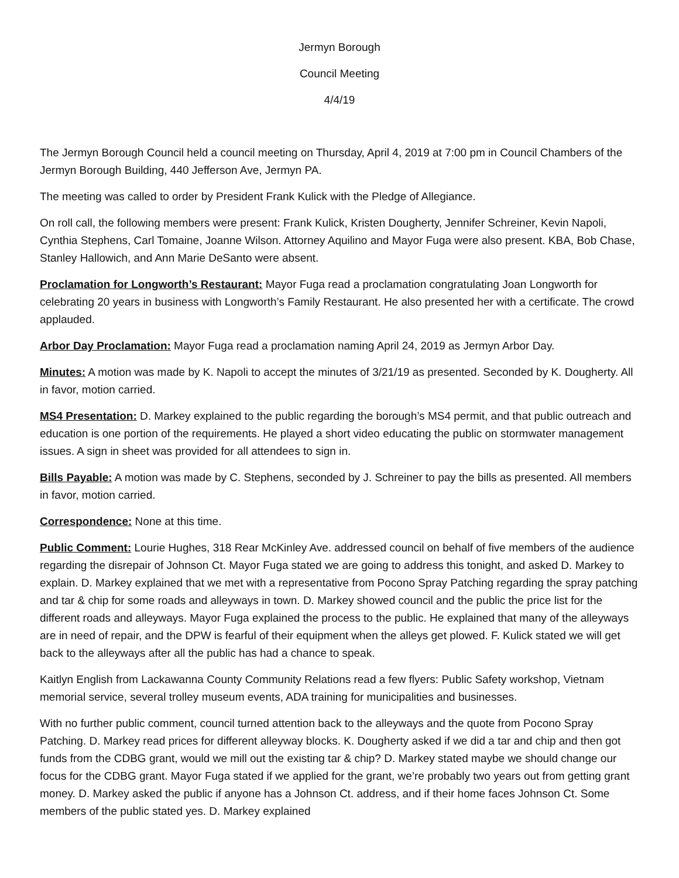Jermyn Borough
Council Meeting
4/4/19
The Jermyn Borough Council held a council meeting on Thursday, April 4, 2019 at 7:00 pm in Council Chambers of the Jermyn Borough Building, 440 Jefferson Ave, Jermyn PA.
The meeting was called to order by President Frank Kulick with the Pledge of Allegiance.
On roll call, the following members were present: Frank Kulick, Kristen Dougherty, Jennifer Schreiner, Kevin Napoli, Cynthia Stephens, Carl Tomaine, Joanne Wilson. Attorney Aquilino and Mayor Fuga were also present. KBA, Bob Chase, Stanley Hallowich, and Ann Marie DeSanto were absent.
Proclamation for Longworth’s Restaurant: Mayor Fuga read a proclamation congratulating Joan Longworth for celebrating 20 years in business with Longworth’s Family Restaurant. He also presented her with a certificate. The crowd applauded.
Arbor Day Proclamation: Mayor Fuga read a proclamation naming April 24, 2019 as Jermyn Arbor Day.
Minutes: A motion was made by K. Napoli to accept the minutes of 3/21/19 as presented. Seconded by K. Dougherty. All in favor, motion carried.
MS4 Presentation: D. Markey explained to the public regarding the borough’s MS4 permit, and that public outreach and education is one portion of the requirements. He played a short video educating the public on stormwater management issues. A sign in sheet was provided for all attendees to sign in.
Bills Payable: A motion was made by C. Stephens, seconded by J. Schreiner to pay the bills as presented. All members in favor, motion carried.
Correspondence: None at this time.
Public Comment: Lourie Hughes, 318 Rear McKinley Ave. addressed council on behalf of five members of the audience regarding the disrepair of Johnson Ct. Mayor Fuga stated we are going to address this tonight, and asked D. Markey to explain. D. Markey explained that we met with a representative from Pocono Spray Patching regarding the spray patching and tar & chip for some roads and alleyways in town. D. Markey showed council and the public the price list for the different roads and alleyways. Mayor Fuga explained the process to the public. He explained that many of the alleyways are in need of repair, and the DPW is fearful of their equipment when the alleys get plowed. F. Kulick stated we will get back to the alleyways after all the public has had a chance to speak.
Kaitlyn English from Lackawanna County Community Relations read a few flyers: Public Safety workshop, Vietnam memorial service, several trolley museum events, ADA training for municipalities and businesses.
With no further public comment, council turned attention back to the alleyways and the quote from Pocono Spray Patching. D. Markey read prices for different alleyway blocks. K. Dougherty asked if we did a tar and chip and then got funds from the CDBG grant, would we mill out the existing tar & chip? D. Markey stated maybe we should change our focus for the CDBG grant. Mayor Fuga stated if we applied for the grant, we’re probably two years out from getting grant money. D. Markey asked the public if anyone has a Johnson Ct. address, and if their home faces Johnson Ct. Some members of the public stated yes. D. Markey explained